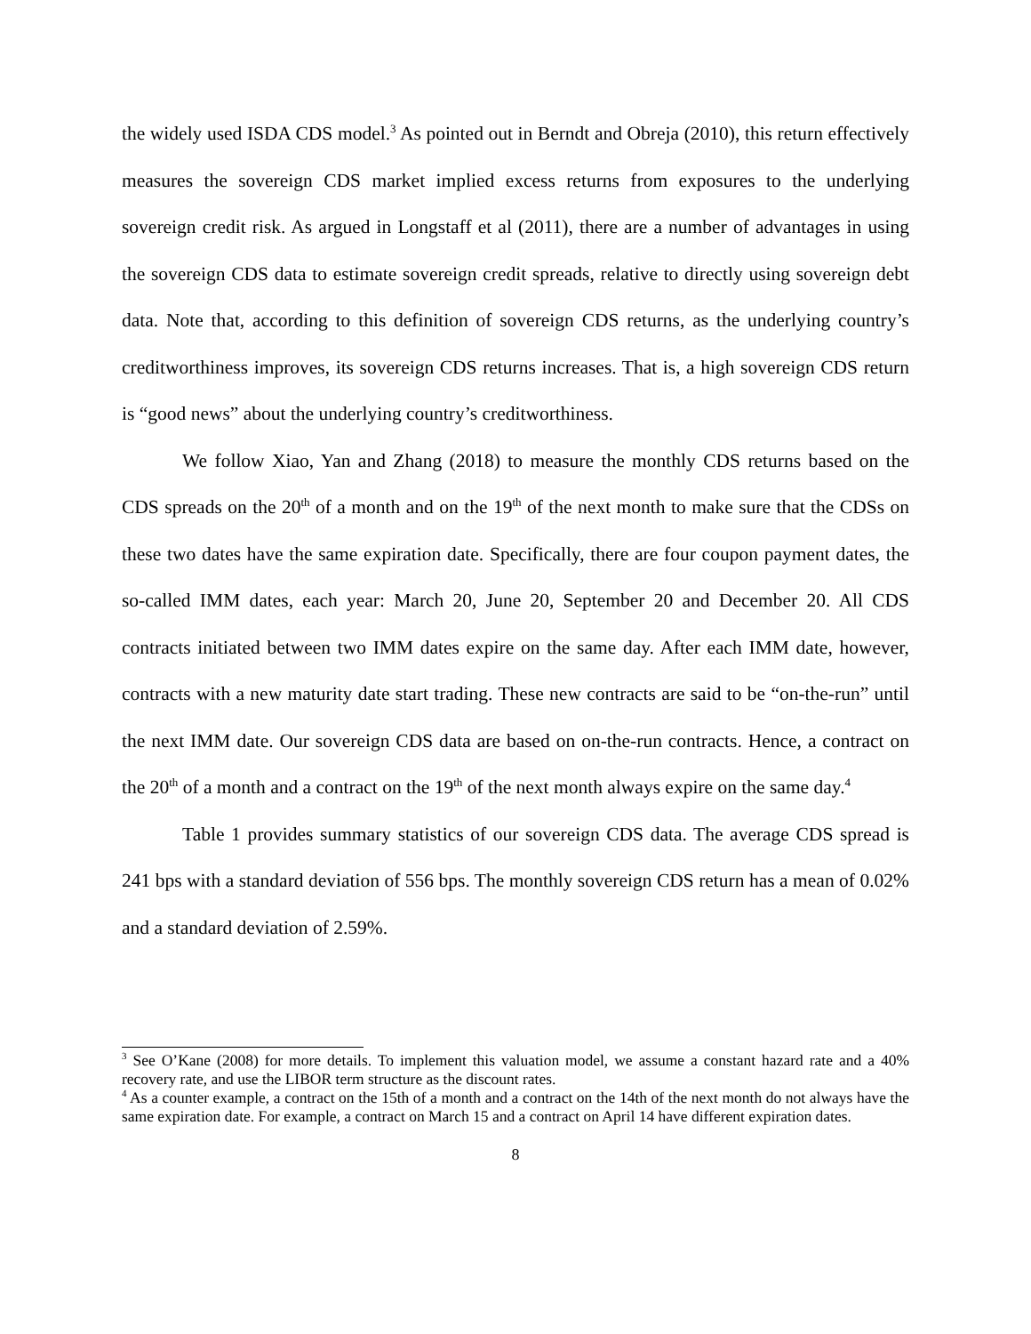the widely used ISDA CDS model.<sup>3</sup> As pointed out in Berndt and Obreja (2010), this return effectively measures the sovereign CDS market implied excess returns from exposures to the underlying sovereign credit risk. As argued in Longstaff et al (2011), there are a number of advantages in using the sovereign CDS data to estimate sovereign credit spreads, relative to directly using sovereign debt data. Note that, according to this definition of sovereign CDS returns, as the underlying country’s creditworthiness improves, its sovereign CDS returns increases. That is, a high sovereign CDS return is “good news” about the underlying country’s creditworthiness.
We follow Xiao, Yan and Zhang (2018) to measure the monthly CDS returns based on the CDS spreads on the 20<sup>th</sup> of a month and on the 19<sup>th</sup> of the next month to make sure that the CDSs on these two dates have the same expiration date. Specifically, there are four coupon payment dates, the so-called IMM dates, each year: March 20, June 20, September 20 and December 20. All CDS contracts initiated between two IMM dates expire on the same day. After each IMM date, however, contracts with a new maturity date start trading. These new contracts are said to be “on-the-run” until the next IMM date. Our sovereign CDS data are based on on-the-run contracts. Hence, a contract on the 20<sup>th</sup> of a month and a contract on the 19<sup>th</sup> of the next month always expire on the same day.<sup>4</sup>
Table 1 provides summary statistics of our sovereign CDS data. The average CDS spread is 241 bps with a standard deviation of 556 bps. The monthly sovereign CDS return has a mean of 0.02% and a standard deviation of 2.59%.
<sup>3</sup> See O’Kane (2008) for more details. To implement this valuation model, we assume a constant hazard rate and a 40% recovery rate, and use the LIBOR term structure as the discount rates.
<sup>4</sup> As a counter example, a contract on the 15th of a month and a contract on the 14th of the next month do not always have the same expiration date. For example, a contract on March 15 and a contract on April 14 have different expiration dates.
8